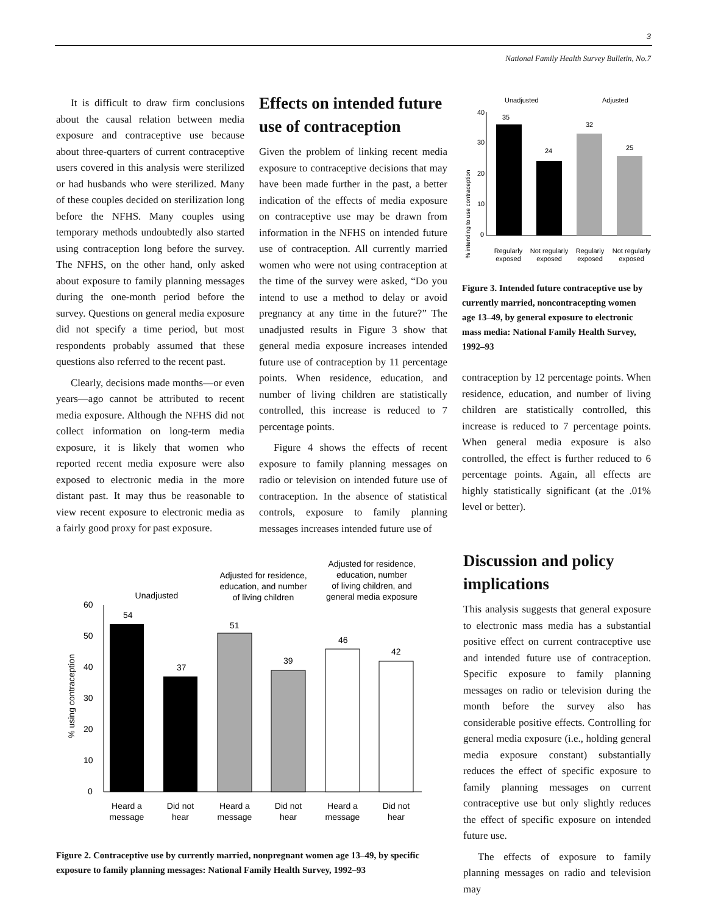3
National Family Health Survey Bulletin, No.7
It is difficult to draw firm conclusions about the causal relation between media exposure and contraceptive use because about three-quarters of current contraceptive users covered in this analysis were sterilized or had husbands who were sterilized. Many of these couples decided on sterilization long before the NFHS. Many couples using temporary methods undoubtedly also started using contraception long before the survey. The NFHS, on the other hand, only asked about exposure to family planning messages during the one-month period before the survey. Questions on general media exposure did not specify a time period, but most respondents probably assumed that these questions also referred to the recent past.
Clearly, decisions made months—or even years—ago cannot be attributed to recent media exposure. Although the NFHS did not collect information on long-term media exposure, it is likely that women who reported recent media exposure were also exposed to electronic media in the more distant past. It may thus be reasonable to view recent exposure to electronic media as a fairly good proxy for past exposure.
Effects on intended future use of contraception
Given the problem of linking recent media exposure to contraceptive decisions that may have been made further in the past, a better indication of the effects of media exposure on contraceptive use may be drawn from information in the NFHS on intended future use of contraception. All currently married women who were not using contraception at the time of the survey were asked, “Do you intend to use a method to delay or avoid pregnancy at any time in the future?” The unadjusted results in Figure 3 show that general media exposure increases intended future use of contraception by 11 percentage points. When residence, education, and number of living children are statistically controlled, this increase is reduced to 7 percentage points.
Figure 4 shows the effects of recent exposure to family planning messages on radio or television on intended future use of contraception. In the absence of statistical controls, exposure to family planning messages increases intended future use of
Unadjusted
Adjusted
% intending to use contraception
40
30
20
10
0
35
24
32
25
Regularly
exposed
Not regularly
exposed
Regularly
exposed
Not regularly
exposed
Figure 3. Intended future contraceptive use by currently married, noncontracepting women age 13–49, by general exposure to electronic mass media: National Family Health Survey, 1992–93
contraception by 12 percentage points. When residence, education, and number of living children are statistically controlled, this increase is reduced to 7 percentage points. When general media exposure is also controlled, the effect is further reduced to 6 percentage points. Again, all effects are highly statistically significant (at the .01% level or better).
Unadjusted
Adjusted for residence,
education, and number
of living children
Adjusted for residence,
education, number
of living children, and
general media exposure
% using contraception
60
50
40
30
20
10
0
54
37
51
39
46
42
Heard a
message
Did not
hear
Heard a
message
Did not
hear
Heard a
message
Did not
hear
Figure 2. Contraceptive use by currently married, nonpregnant women age 13–49, by specific exposure to family planning messages: National Family Health Survey, 1992–93
Discussion and policy implications
This analysis suggests that general exposure to electronic mass media has a substantial positive effect on current contraceptive use and intended future use of contraception. Specific exposure to family planning messages on radio or television during the month before the survey also has considerable positive effects. Controlling for general media exposure (i.e., holding general media exposure constant) substantially reduces the effect of specific exposure to family planning messages on current contraceptive use but only slightly reduces the effect of specific exposure on intended future use.
The effects of exposure to family planning messages on radio and television may